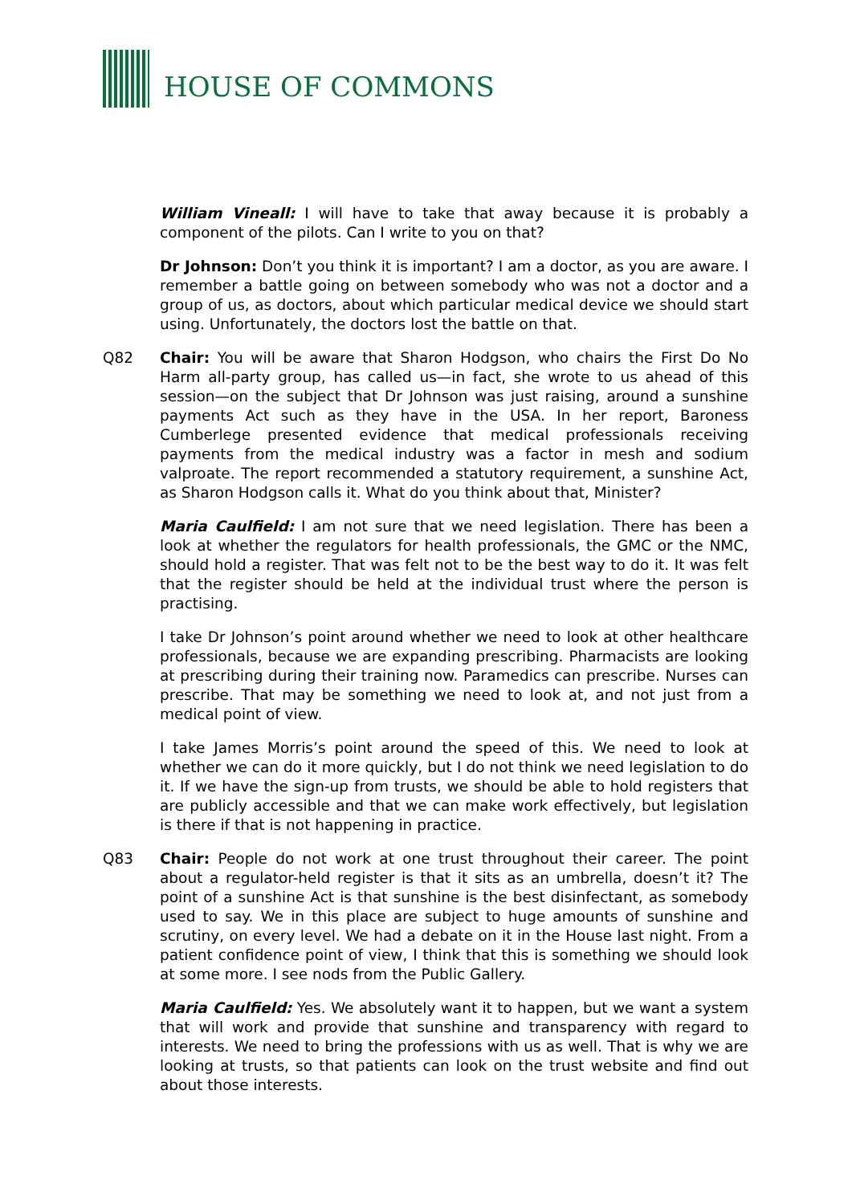HOUSE OF COMMONS
William Vineall: I will have to take that away because it is probably a component of the pilots. Can I write to you on that?
Dr Johnson: Don’t you think it is important? I am a doctor, as you are aware. I remember a battle going on between somebody who was not a doctor and a group of us, as doctors, about which particular medical device we should start using. Unfortunately, the doctors lost the battle on that.
Q82 Chair: You will be aware that Sharon Hodgson, who chairs the First Do No Harm all-party group, has called us—in fact, she wrote to us ahead of this session—on the subject that Dr Johnson was just raising, around a sunshine payments Act such as they have in the USA. In her report, Baroness Cumberlege presented evidence that medical professionals receiving payments from the medical industry was a factor in mesh and sodium valproate. The report recommended a statutory requirement, a sunshine Act, as Sharon Hodgson calls it. What do you think about that, Minister?
Maria Caulfield: I am not sure that we need legislation. There has been a look at whether the regulators for health professionals, the GMC or the NMC, should hold a register. That was felt not to be the best way to do it. It was felt that the register should be held at the individual trust where the person is practising.
I take Dr Johnson’s point around whether we need to look at other healthcare professionals, because we are expanding prescribing. Pharmacists are looking at prescribing during their training now. Paramedics can prescribe. Nurses can prescribe. That may be something we need to look at, and not just from a medical point of view.
I take James Morris’s point around the speed of this. We need to look at whether we can do it more quickly, but I do not think we need legislation to do it. If we have the sign-up from trusts, we should be able to hold registers that are publicly accessible and that we can make work effectively, but legislation is there if that is not happening in practice.
Q83 Chair: People do not work at one trust throughout their career. The point about a regulator-held register is that it sits as an umbrella, doesn’t it? The point of a sunshine Act is that sunshine is the best disinfectant, as somebody used to say. We in this place are subject to huge amounts of sunshine and scrutiny, on every level. We had a debate on it in the House last night. From a patient confidence point of view, I think that this is something we should look at some more. I see nods from the Public Gallery.
Maria Caulfield: Yes. We absolutely want it to happen, but we want a system that will work and provide that sunshine and transparency with regard to interests. We need to bring the professions with us as well. That is why we are looking at trusts, so that patients can look on the trust website and find out about those interests.